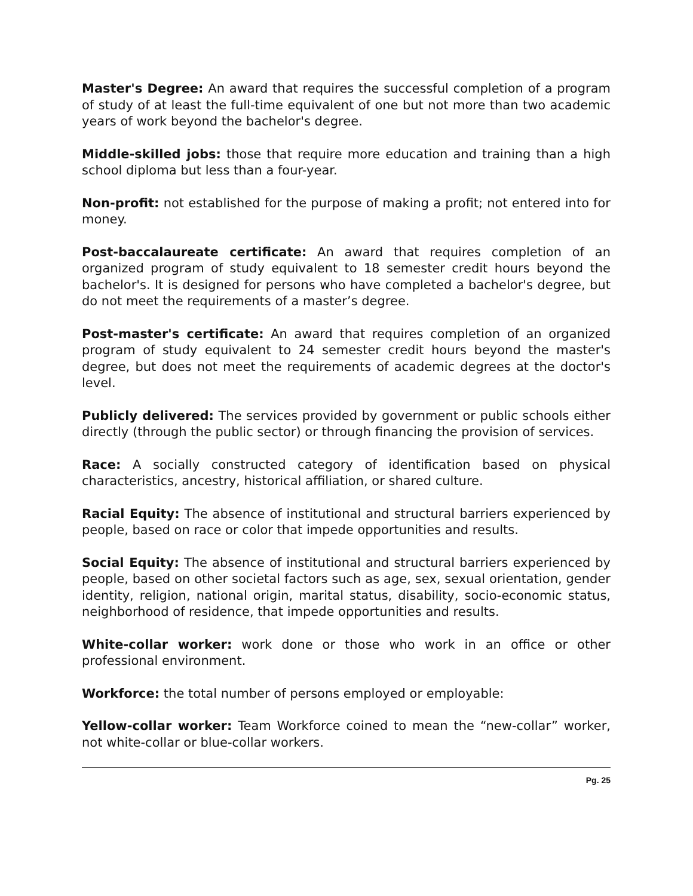Master's Degree: An award that requires the successful completion of a program of study of at least the full-time equivalent of one but not more than two academic years of work beyond the bachelor's degree.
Middle-skilled jobs: those that require more education and training than a high school diploma but less than a four-year.
Non-profit: not established for the purpose of making a profit; not entered into for money.
Post-baccalaureate certificate: An award that requires completion of an organized program of study equivalent to 18 semester credit hours beyond the bachelor's. It is designed for persons who have completed a bachelor's degree, but do not meet the requirements of a master’s degree.
Post-master's certificate: An award that requires completion of an organized program of study equivalent to 24 semester credit hours beyond the master's degree, but does not meet the requirements of academic degrees at the doctor's level.
Publicly delivered: The services provided by government or public schools either directly (through the public sector) or through financing the provision of services.
Race: A socially constructed category of identification based on physical characteristics, ancestry, historical affiliation, or shared culture.
Racial Equity: The absence of institutional and structural barriers experienced by people, based on race or color that impede opportunities and results.
Social Equity: The absence of institutional and structural barriers experienced by people, based on other societal factors such as age, sex, sexual orientation, gender identity, religion, national origin, marital status, disability, socio-economic status, neighborhood of residence, that impede opportunities and results.
White-collar worker: work done or those who work in an office or other professional environment.
Workforce: the total number of persons employed or employable:
Yellow-collar worker: Team Workforce coined to mean the “new-collar” worker, not white-collar or blue-collar workers.
Pg. 25